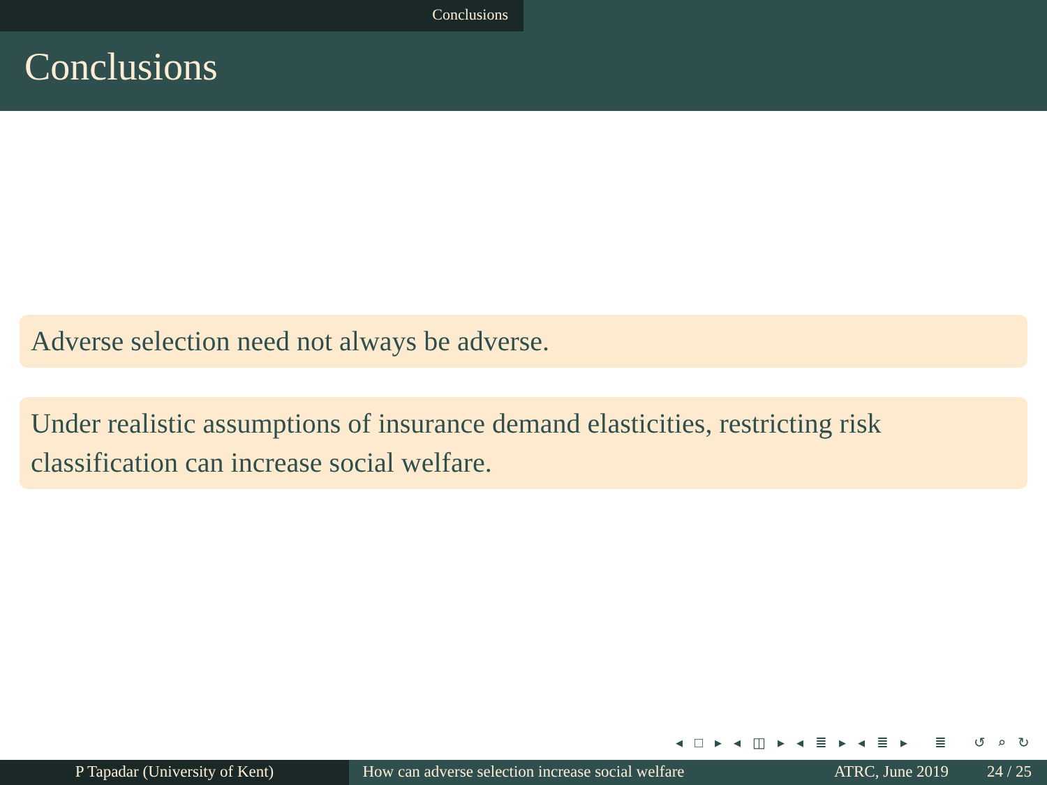Conclusions
Conclusions
Adverse selection need not always be adverse.
Under realistic assumptions of insurance demand elasticities, restricting risk classification can increase social welfare.
◂ □ ▸ ◂ ◫ ▸ ◂ ≣ ▸ ◂ ≣ ▸ ≣ ↺ ⌕ ↻
P Tapadar (University of Kent) How can adverse selection increase social welfare
ATRC, June 2019 24 / 25